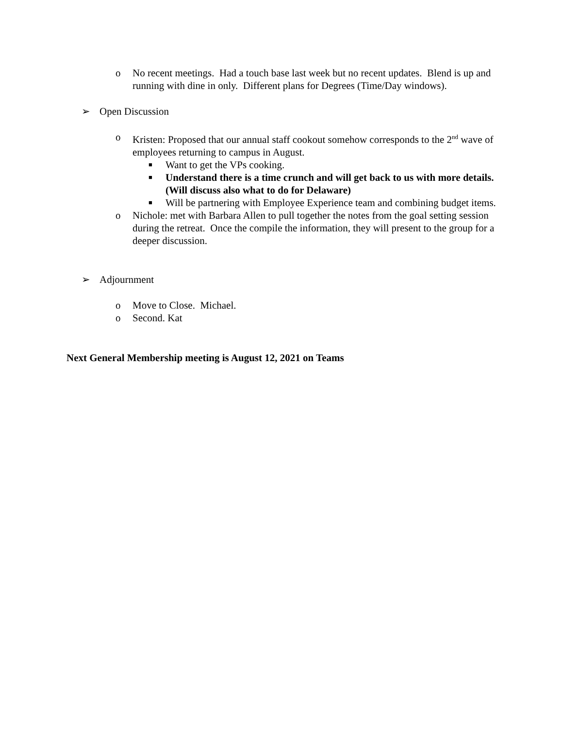o No recent meetings. Had a touch base last week but no recent updates. Blend is up and running with dine in only. Different plans for Degrees (Time/Day windows).
➢ Open Discussion
o Kristen: Proposed that our annual staff cookout somehow corresponds to the 2<sup>nd</sup> wave of employees returning to campus in August.
■ Want to get the VPs cooking.
■ Understand there is a time crunch and will get back to us with more details. (Will discuss also what to do for Delaware)
■ Will be partnering with Employee Experience team and combining budget items.
o Nichole: met with Barbara Allen to pull together the notes from the goal setting session during the retreat. Once the compile the information, they will present to the group for a deeper discussion.
➢ Adjournment
o Move to Close. Michael.
o Second. Kat
Next General Membership meeting is August 12, 2021 on Teams